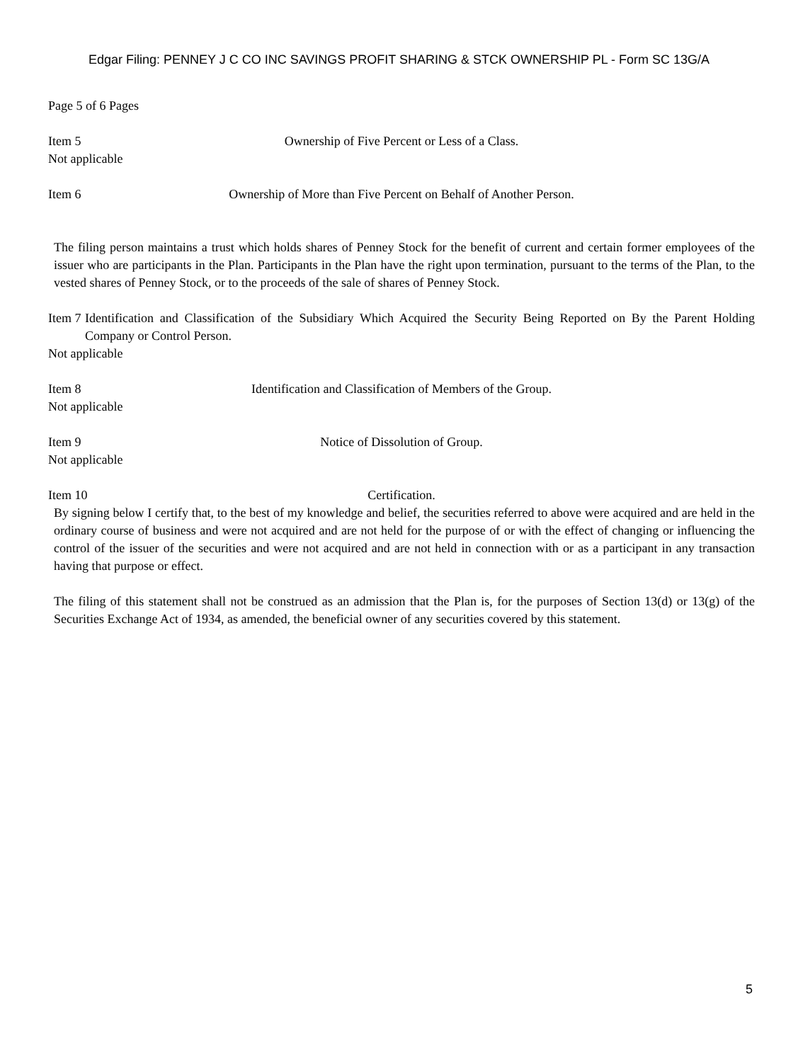Edgar Filing: PENNEY J C CO INC SAVINGS PROFIT SHARING & STCK OWNERSHIP PL - Form SC 13G/A
Page 5 of 6 Pages
Item 5 Ownership of Five Percent or Less of a Class.
Not applicable
Item 6 Ownership of More than Five Percent on Behalf of Another Person.
The filing person maintains a trust which holds shares of Penney Stock for the benefit of current and certain former employees of the issuer who are participants in the Plan. Participants in the Plan have the right upon termination, pursuant to the terms of the Plan, to the vested shares of Penney Stock, or to the proceeds of the sale of shares of Penney Stock.
Item 7 Identification and Classification of the Subsidiary Which Acquired the Security Being Reported on By the Parent Holding Company or Control Person.
Not applicable
Item 8 Identification and Classification of Members of the Group.
Not applicable
Item 9 Notice of Dissolution of Group.
Not applicable
Item 10 Certification.
By signing below I certify that, to the best of my knowledge and belief, the securities referred to above were acquired and are held in the ordinary course of business and were not acquired and are not held for the purpose of or with the effect of changing or influencing the control of the issuer of the securities and were not acquired and are not held in connection with or as a participant in any transaction having that purpose or effect.
The filing of this statement shall not be construed as an admission that the Plan is, for the purposes of Section 13(d) or 13(g) of the Securities Exchange Act of 1934, as amended, the beneficial owner of any securities covered by this statement.
5